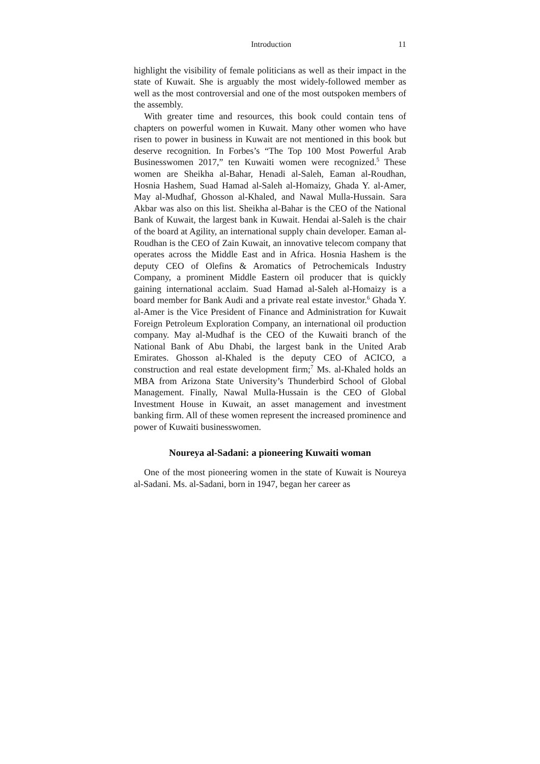Introduction 11
highlight the visibility of female politicians as well as their impact in the state of Kuwait. She is arguably the most widely-followed member as well as the most controversial and one of the most outspoken members of the assembly.
With greater time and resources, this book could contain tens of chapters on powerful women in Kuwait. Many other women who have risen to power in business in Kuwait are not mentioned in this book but deserve recognition. In Forbes’s “The Top 100 Most Powerful Arab Businesswomen 2017,” ten Kuwaiti women were recognized.<sup>5</sup> These women are Sheikha al-Bahar, Henadi al-Saleh, Eaman al-Roudhan, Hosnia Hashem, Suad Hamad al-Saleh al-Homaizy, Ghada Y. al-Amer, May al-Mudhaf, Ghosson al-Khaled, and Nawal Mulla-Hussain. Sara Akbar was also on this list. Sheikha al-Bahar is the CEO of the National Bank of Kuwait, the largest bank in Kuwait. Hendai al-Saleh is the chair of the board at Agility, an international supply chain developer. Eaman al-Roudhan is the CEO of Zain Kuwait, an innovative telecom company that operates across the Middle East and in Africa. Hosnia Hashem is the deputy CEO of Olefins & Aromatics of Petrochemicals Industry Company, a prominent Middle Eastern oil producer that is quickly gaining international acclaim. Suad Hamad al-Saleh al-Homaizy is a board member for Bank Audi and a private real estate investor.<sup>6</sup> Ghada Y. al-Amer is the Vice President of Finance and Administration for Kuwait Foreign Petroleum Exploration Company, an international oil production company. May al-Mudhaf is the CEO of the Kuwaiti branch of the National Bank of Abu Dhabi, the largest bank in the United Arab Emirates. Ghosson al-Khaled is the deputy CEO of ACICO, a construction and real estate development firm;<sup>7</sup> Ms. al-Khaled holds an MBA from Arizona State University’s Thunderbird School of Global Management. Finally, Nawal Mulla-Hussain is the CEO of Global Investment House in Kuwait, an asset management and investment banking firm. All of these women represent the increased prominence and power of Kuwaiti businesswomen.
Noureya al-Sadani: a pioneering Kuwaiti woman
One of the most pioneering women in the state of Kuwait is Noureya al-Sadani. Ms. al-Sadani, born in 1947, began her career as